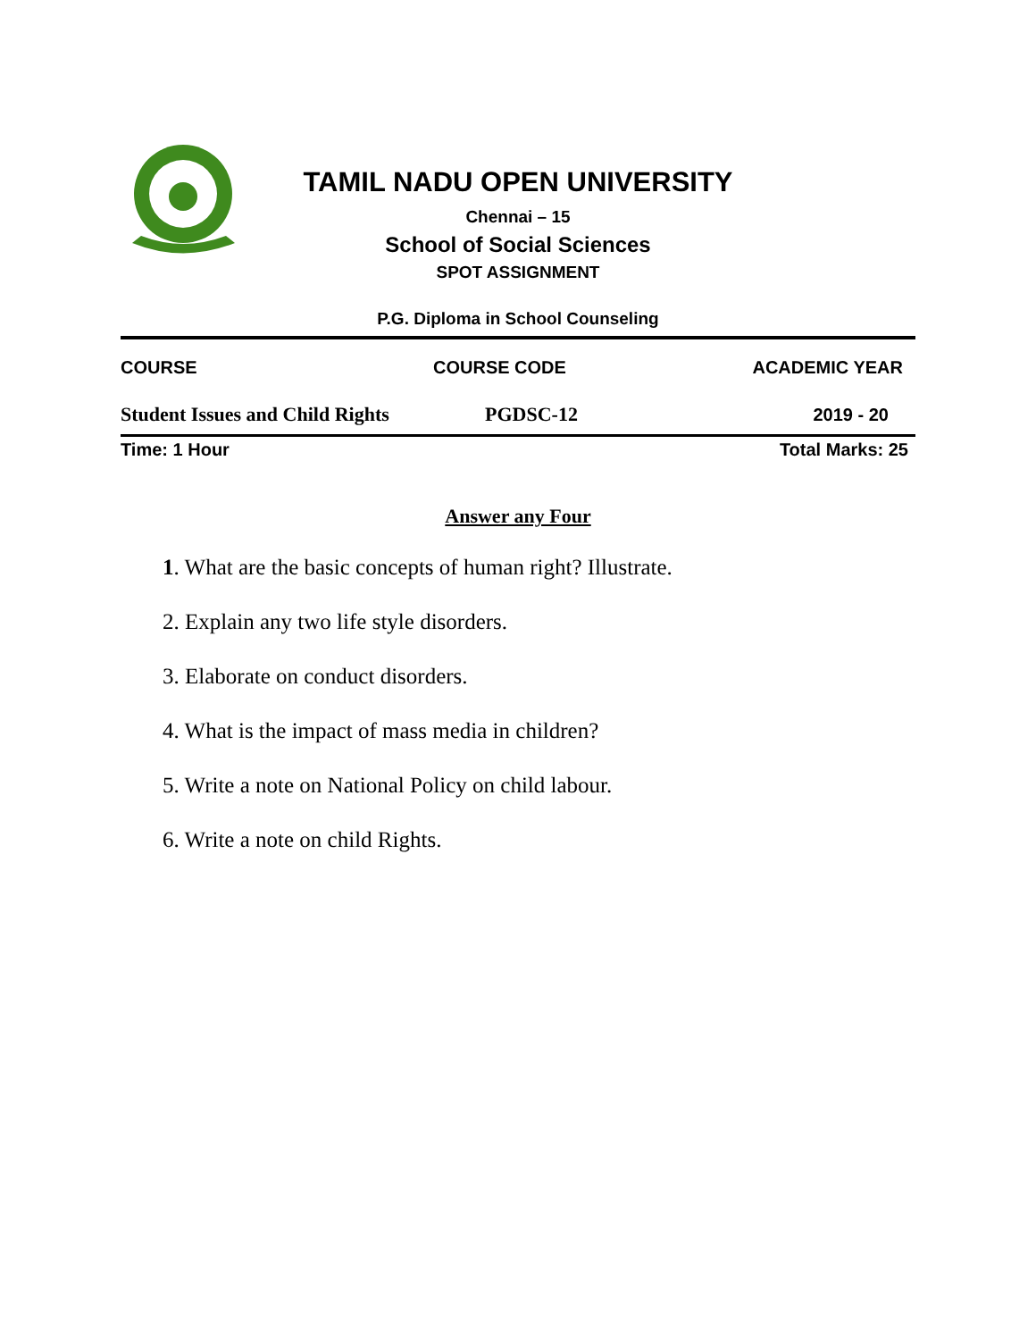TAMIL NADU OPEN UNIVERSITY
Chennai – 15
School of Social Sciences
SPOT ASSIGNMENT
P.G. Diploma in School Counseling
| COURSE | COURSE CODE | ACADEMIC YEAR |
| --- | --- | --- |
| Student Issues and Child Rights | PGDSC-12 | 2019 - 20 |
| Time: 1 Hour | | Total Marks: 25 |
Answer any Four
1. What are the basic concepts of human right? Illustrate.
2. Explain any two life style disorders.
3. Elaborate on conduct disorders.
4. What is the impact of mass media in children?
5. Write a note on National Policy on child labour.
6. Write a note on child Rights.